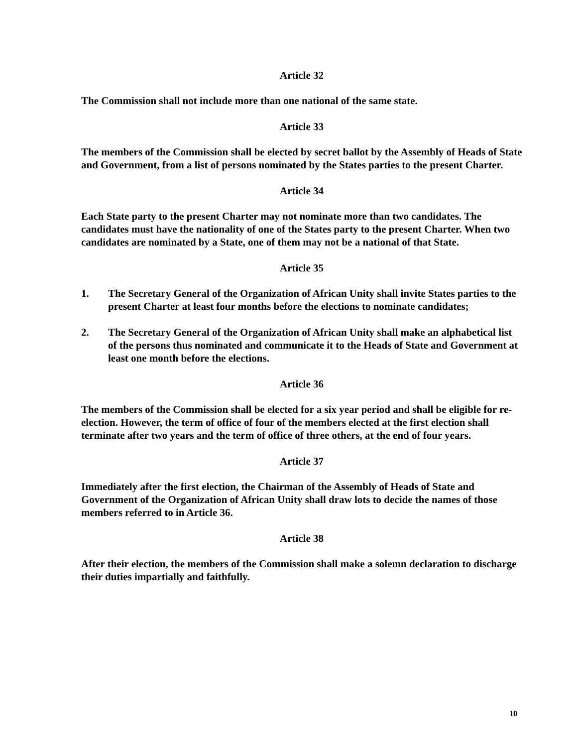Article 32
The Commission shall not include more than one national of the same state.
Article 33
The members of the Commission shall be elected by secret ballot by the Assembly of Heads of State and Government, from a list of persons nominated by the States parties to the present Charter.
Article 34
Each State party to the present Charter may not nominate more than two candidates. The candidates must have the nationality of one of the States party to the present Charter. When two candidates are nominated by a State, one of them may not be a national of that State.
Article 35
1. The Secretary General of the Organization of African Unity shall invite States parties to the present Charter at least four months before the elections to nominate candidates;
2. The Secretary General of the Organization of African Unity shall make an alphabetical list of the persons thus nominated and communicate it to the Heads of State and Government at least one month before the elections.
Article 36
The members of the Commission shall be elected for a six year period and shall be eligible for re-election. However, the term of office of four of the members elected at the first election shall terminate after two years and the term of office of three others, at the end of four years.
Article 37
Immediately after the first election, the Chairman of the Assembly of Heads of State and Government of the Organization of African Unity shall draw lots to decide the names of those members referred to in Article 36.
Article 38
After their election, the members of the Commission shall make a solemn declaration to discharge their duties impartially and faithfully.
10